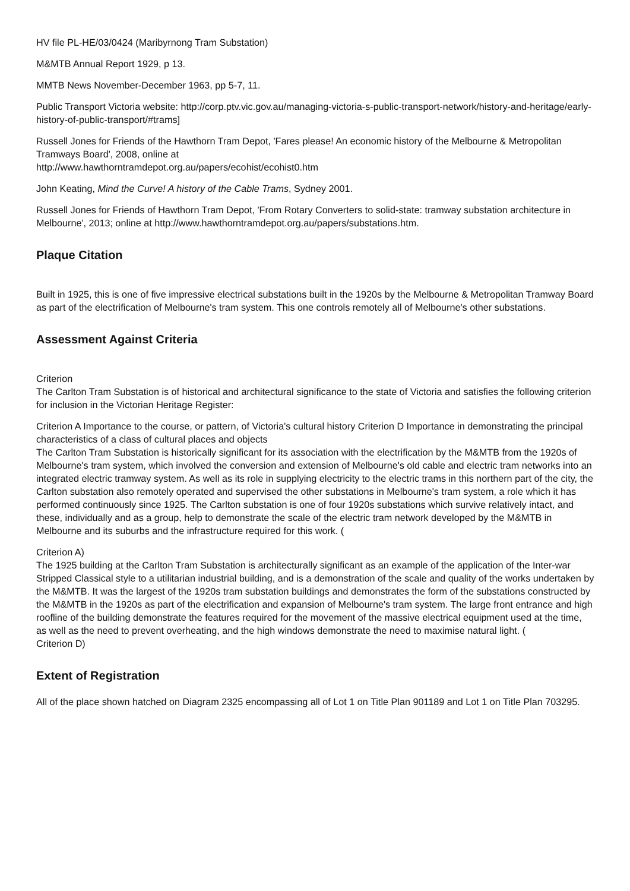HV file PL-HE/03/0424 (Maribyrnong Tram Substation)
M&MTB Annual Report 1929, p 13.
MMTB News November-December 1963, pp 5-7, 11.
Public Transport Victoria website: http://corp.ptv.vic.gov.au/managing-victoria-s-public-transport-network/history-and-heritage/early-history-of-public-transport/#trams]
Russell Jones for Friends of the Hawthorn Tram Depot, 'Fares please! An economic history of the Melbourne & Metropolitan Tramways Board', 2008, online at
http://www.hawthorntramdepot.org.au/papers/ecohist/ecohist0.htm
John Keating, Mind the Curve! A history of the Cable Trams, Sydney 2001.
Russell Jones for Friends of Hawthorn Tram Depot, 'From Rotary Converters to solid-state: tramway substation architecture in Melbourne', 2013; online at http://www.hawthorntramdepot.org.au/papers/substations.htm.
Plaque Citation
Built in 1925, this is one of five impressive electrical substations built in the 1920s by the Melbourne & Metropolitan Tramway Board as part of the electrification of Melbourne's tram system. This one controls remotely all of Melbourne's other substations.
Assessment Against Criteria
Criterion
The Carlton Tram Substation is of historical and architectural significance to the state of Victoria and satisfies the following criterion for inclusion in the Victorian Heritage Register:
Criterion A Importance to the course, or pattern, of Victoria's cultural history Criterion D Importance in demonstrating the principal characteristics of a class of cultural places and objects
The Carlton Tram Substation is historically significant for its association with the electrification by the M&MTB from the 1920s of Melbourne's tram system, which involved the conversion and extension of Melbourne's old cable and electric tram networks into an integrated electric tramway system. As well as its role in supplying electricity to the electric trams in this northern part of the city, the Carlton substation also remotely operated and supervised the other substations in Melbourne's tram system, a role which it has performed continuously since 1925. The Carlton substation is one of four 1920s substations which survive relatively intact, and these, individually and as a group, help to demonstrate the scale of the electric tram network developed by the M&MTB in Melbourne and its suburbs and the infrastructure required for this work. (
Criterion A)
The 1925 building at the Carlton Tram Substation is architecturally significant as an example of the application of the Inter-war Stripped Classical style to a utilitarian industrial building, and is a demonstration of the scale and quality of the works undertaken by the M&MTB. It was the largest of the 1920s tram substation buildings and demonstrates the form of the substations constructed by the M&MTB in the 1920s as part of the electrification and expansion of Melbourne's tram system. The large front entrance and high roofline of the building demonstrate the features required for the movement of the massive electrical equipment used at the time, as well as the need to prevent overheating, and the high windows demonstrate the need to maximise natural light. (
Criterion D)
Extent of Registration
All of the place shown hatched on Diagram 2325 encompassing all of Lot 1 on Title Plan 901189 and Lot 1 on Title Plan 703295.